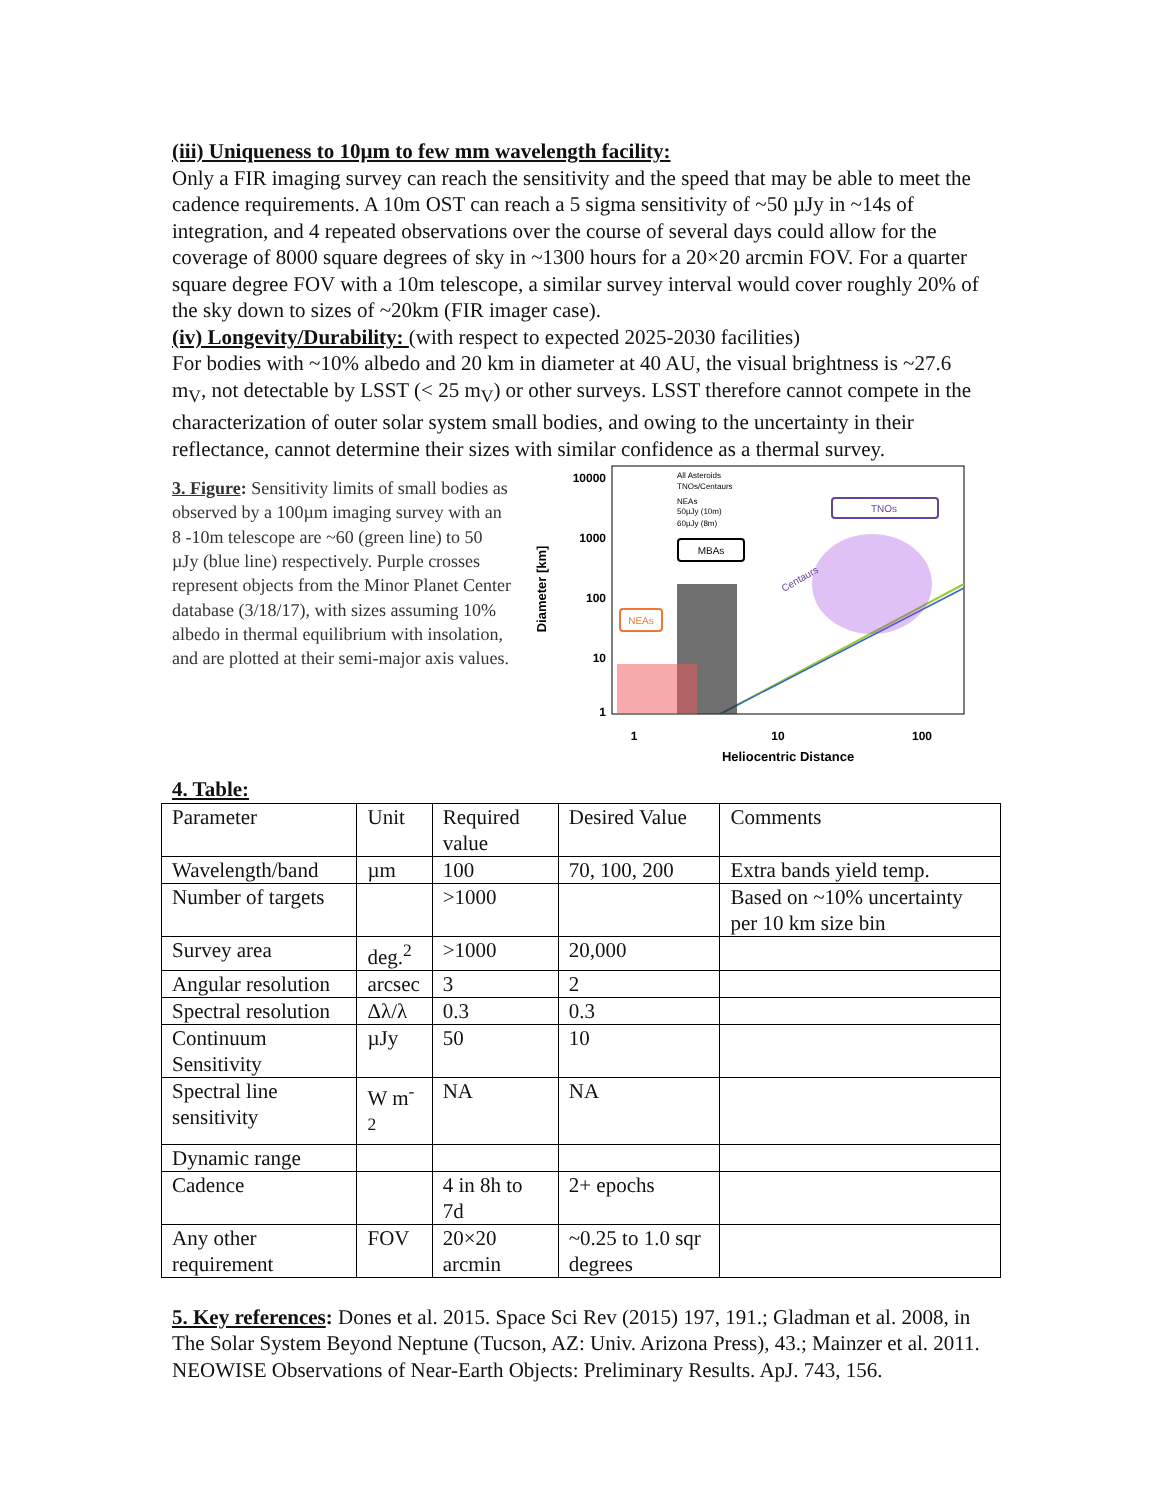(iii) Uniqueness to 10µm to few mm wavelength facility:
Only a FIR imaging survey can reach the sensitivity and the speed that may be able to meet the cadence requirements. A 10m OST can reach a 5 sigma sensitivity of ~50 µJy in ~14s of integration, and 4 repeated observations over the course of several days could allow for the coverage of 8000 square degrees of sky in ~1300 hours for a 20×20 arcmin FOV. For a quarter square degree FOV with a 10m telescope, a similar survey interval would cover roughly 20% of the sky down to sizes of ~20km (FIR imager case).
(iv) Longevity/Durability: (with respect to expected 2025-2030 facilities)
For bodies with ~10% albedo and 20 km in diameter at 40 AU, the visual brightness is ~27.6 m<sub>V</sub>, not detectable by LSST (< 25 m<sub>V</sub>) or other surveys. LSST therefore cannot compete in the characterization of outer solar system small bodies, and owing to the uncertainty in their reflectance, cannot determine their sizes with similar confidence as a thermal survey.
3. Figure: Sensitivity limits of small bodies as observed by a 100µm imaging survey with an 8 -10m telescope are ~60 (green line) to 50 µJy (blue line) respectively. Purple crosses represent objects from the Minor Planet Center database (3/18/17), with sizes assuming 10% albedo in thermal equilibrium with insolation, and are plotted at their semi-major axis values.
10000
1000
100
10
1
Diameter [km]
1
10
100
Heliocentric Distance
All Asteroids
TNOs/Centaurs
NEAs
50µJy (10m)
60µJy (8m)
NEAs
MBAs
TNOs
Centaurs
4. Table:
| Parameter | Unit | Required value | Desired Value | Comments |
| Wavelength/band | µm | 100 | 70, 100, 200 | Extra bands yield temp. |
| Number of targets | | >1000 | | Based on ~10% uncertainty per 10 km size bin |
| Survey area | deg.<sup>2</sup> | >1000 | 20,000 | |
| Angular resolution | arcsec | 3 | 2 | |
| Spectral resolution | Δλ/λ | 0.3 | 0.3 | |
| Continuum Sensitivity | µJy | 50 | 10 | |
| Spectral line sensitivity | W m<sup>-2</sup> | NA | NA | |
| Dynamic range | | | | |
| Cadence | | 4 in 8h to 7d | 2+ epochs | |
| Any other requirement | FOV | 20×20 arcmin | ~0.25 to 1.0 sqr degrees | |
5. Key references: Dones et al. 2015. Space Sci Rev (2015) 197, 191.; Gladman et al. 2008, in The Solar System Beyond Neptune (Tucson, AZ: Univ. Arizona Press), 43.; Mainzer et al. 2011. NEOWISE Observations of Near-Earth Objects: Preliminary Results. ApJ. 743, 156.